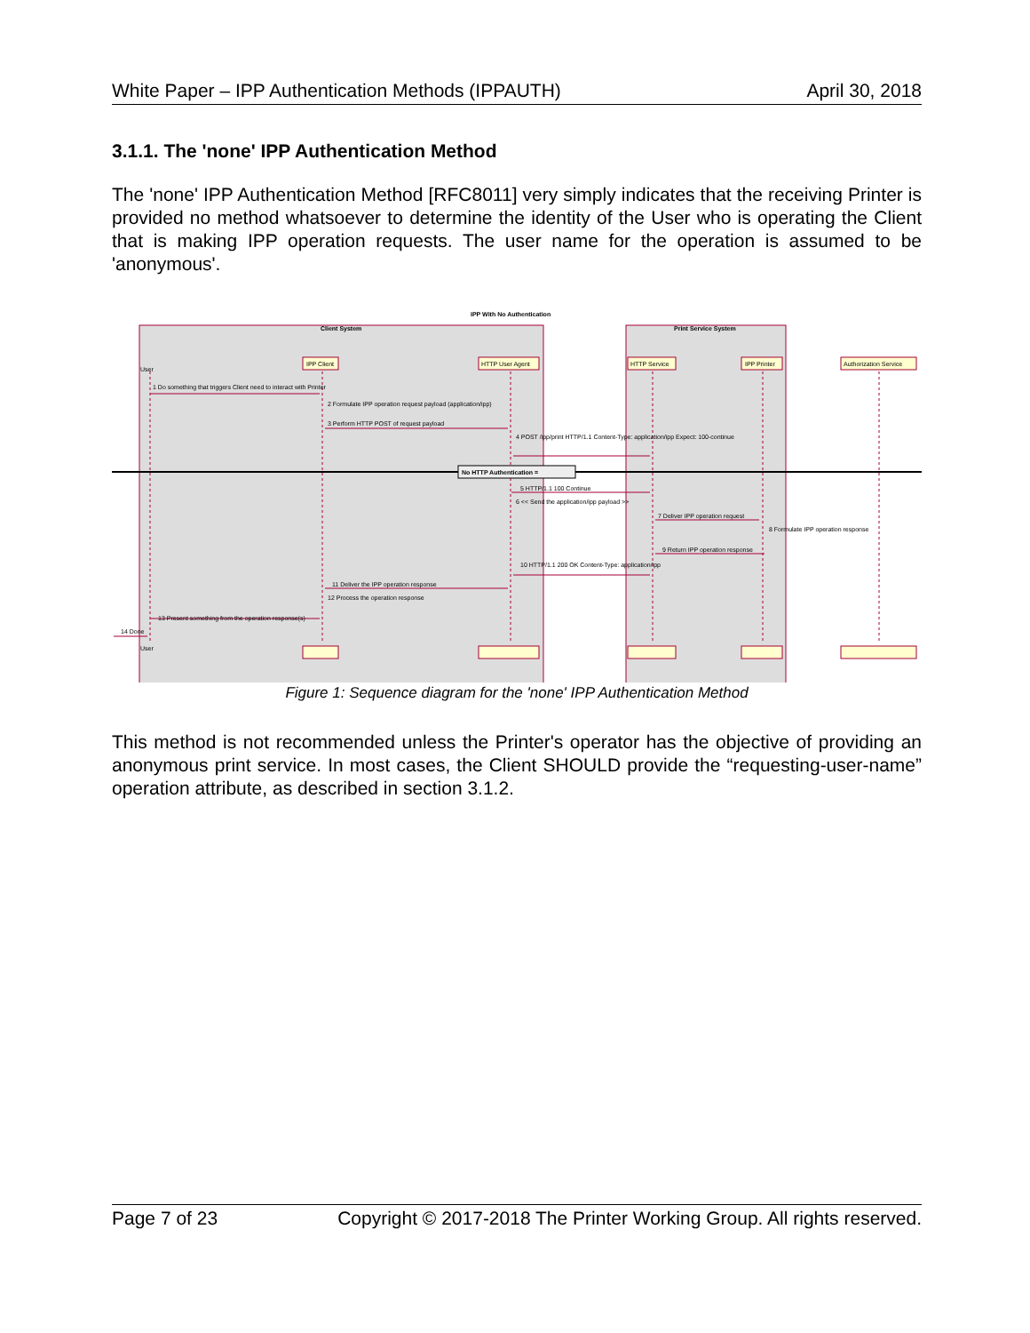White Paper – IPP Authentication Methods (IPPAUTH) April 30, 2018
3.1.1. The 'none' IPP Authentication Method
The 'none' IPP Authentication Method [RFC8011] very simply indicates that the receiving Printer is provided no method whatsoever to determine the identity of the User who is operating the Client that is making IPP operation requests. The user name for the operation is assumed to be 'anonymous'.
IPP With No Authentication
Client System
Print Service System
IPP Client
HTTP User Agent
HTTP Service
IPP Printer
Authorization Service
User
No HTTP Authentication =
1 Do something that triggers Client need to interact with Printer
2 Formulate IPP operation request payload (application/ipp)
3 Perform HTTP POST of request payload
4 POST /ipp/print HTTP/1.1 Content-Type: application/ipp Expect: 100-continue
5 HTTP/1.1 100 Continue
6 << Send the application/ipp payload >>
7 Deliver IPP operation request
8 Formulate IPP operation response
9 Return IPP operation response
10 HTTP/1.1 200 OK Content-Type: application/ipp
11 Deliver the IPP operation response
12 Process the operation response
13 Present something from the operation response(s)
14 Done
User
Figure 1: Sequence diagram for the 'none' IPP Authentication Method
This method is not recommended unless the Printer's operator has the objective of providing an anonymous print service. In most cases, the Client SHOULD provide the “requesting-user-name” operation attribute, as described in section 3.1.2.
Page 7 of 23 Copyright © 2017-2018 The Printer Working Group. All rights reserved.